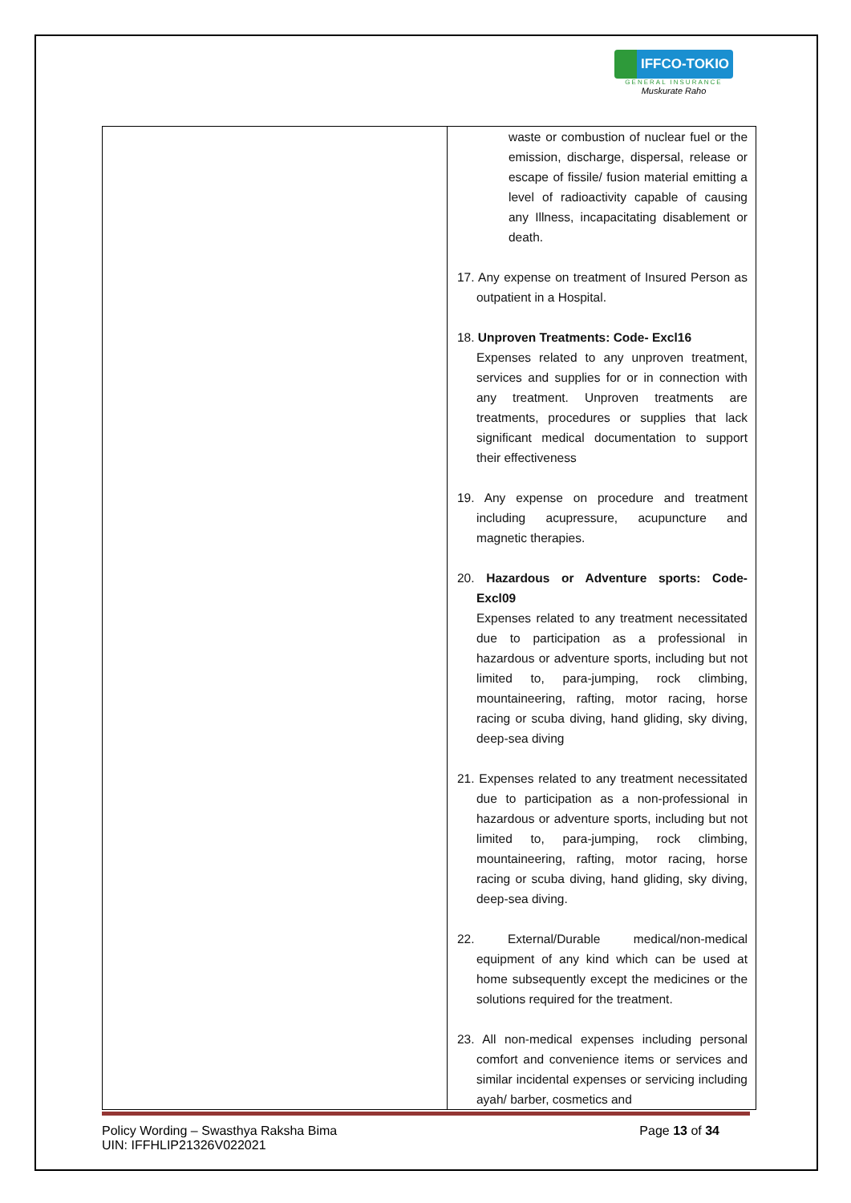IFFCO-TOKIO
GENERAL INSURANCE
Muskurate Raho
| | waste or combustion of nuclear fuel or the emission, discharge, dispersal, release or escape of fissile/ fusion material emitting a level of radioactivity capable of causing any Illness, incapacitating disablement or death. 17. Any expense on treatment of Insured Person as outpatient in a Hospital. 18. Unproven Treatments: Code- Excl16 Expenses related to any unproven treatment, services and supplies for or in connection with any treatment. Unproven treatments are treatments, procedures or supplies that lack significant medical documentation to support their effectiveness 19. Any expense on procedure and treatment including acupressure, acupuncture and magnetic therapies. 20. Hazardous or Adventure sports: Code- Excl09 Expenses related to any treatment necessitated due to participation as a professional in hazardous or adventure sports, including but not limited to, para-jumping, rock climbing, mountaineering, rafting, motor racing, horse racing or scuba diving, hand gliding, sky diving, deep-sea diving 21. Expenses related to any treatment necessitated due to participation as a non-professional in hazardous or adventure sports, including but not limited to, para-jumping, rock climbing, mountaineering, rafting, motor racing, horse racing or scuba diving, hand gliding, sky diving, deep-sea diving. 22. External/Durable medical/non-medical equipment of any kind which can be used at home subsequently except the medicines or the solutions required for the treatment. 23. All non-medical expenses including personal comfort and convenience items or services and similar incidental expenses or servicing including ayah/ barber, cosmetics and |
Policy Wording – Swasthya Raksha Bima
UIN: IFFHLIP21326V022021
Page 13 of 34